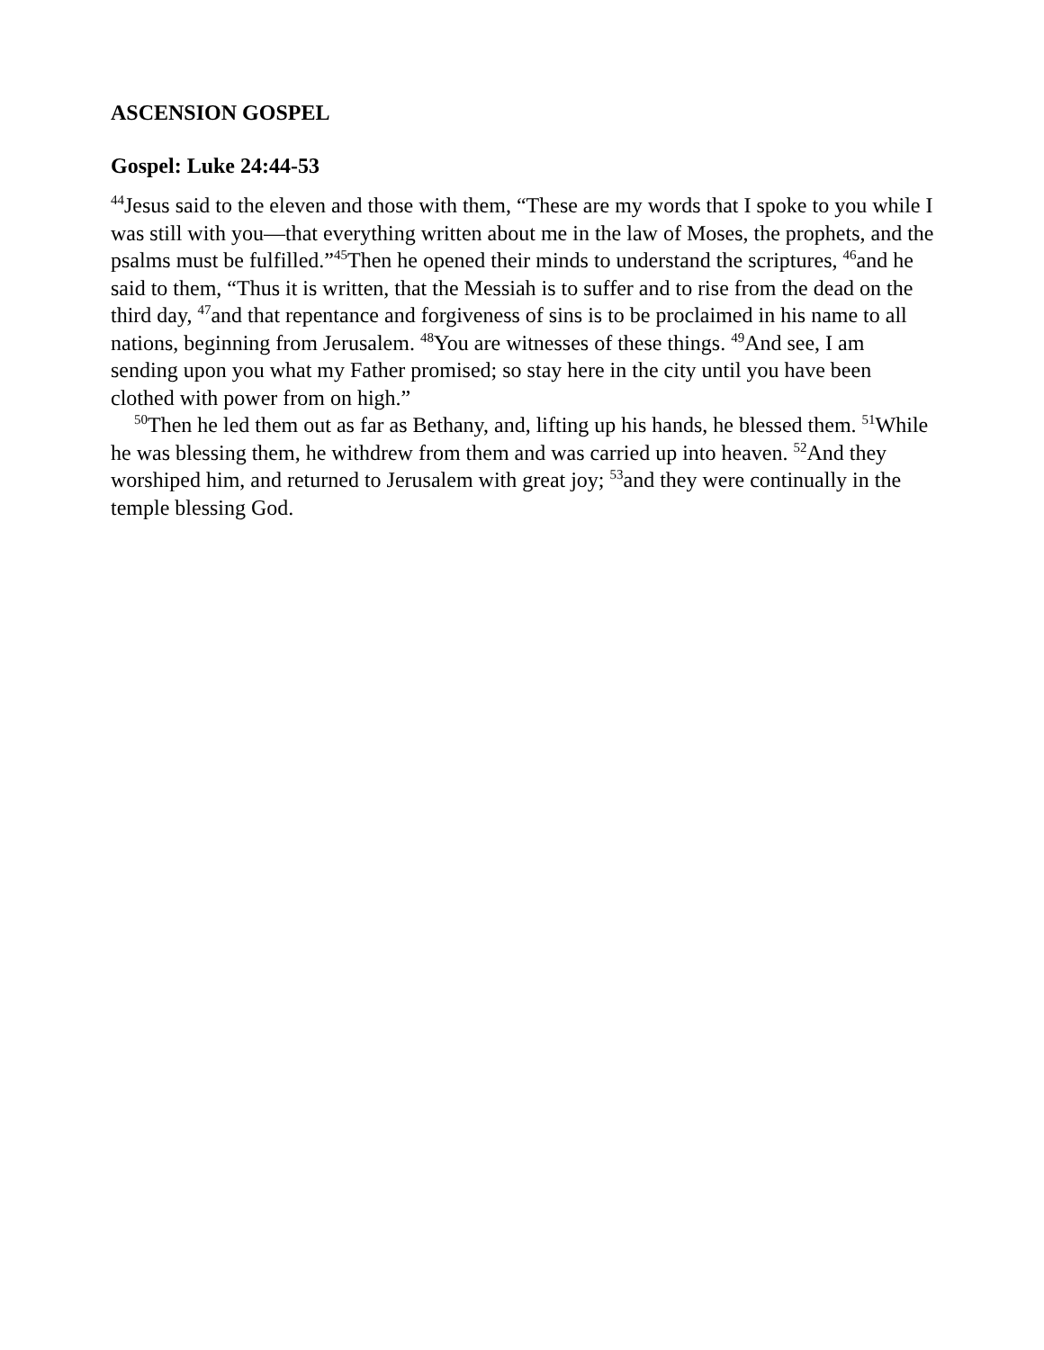ASCENSION GOSPEL
Gospel: Luke 24:44-53
<sup>44</sup> Jesus said to the eleven and those with them, “These are my words that I spoke to you while I was still with you—that everything written about me in the law of Moses, the prophets, and the psalms must be fulfilled.”<sup>45</sup>Then he opened their minds to understand the scriptures, <sup>46</sup>and he said to them, “Thus it is written, that the Messiah is to suffer and to rise from the dead on the third day, <sup>47</sup>and that repentance and forgiveness of sins is to be proclaimed in his name to all nations, beginning from Jerusalem. <sup>48</sup>You are witnesses of these things. <sup>49</sup>And see, I am sending upon you what my Father promised; so stay here in the city until you have been clothed with power from on high.”
<sup>50</sup> Then he led them out as far as Bethany, and, lifting up his hands, he blessed them. <sup>51</sup>While he was blessing them, he withdrew from them and was carried up into heaven. <sup>52</sup>And they worshiped him, and returned to Jerusalem with great joy; <sup>53</sup>and they were continually in the temple blessing God.